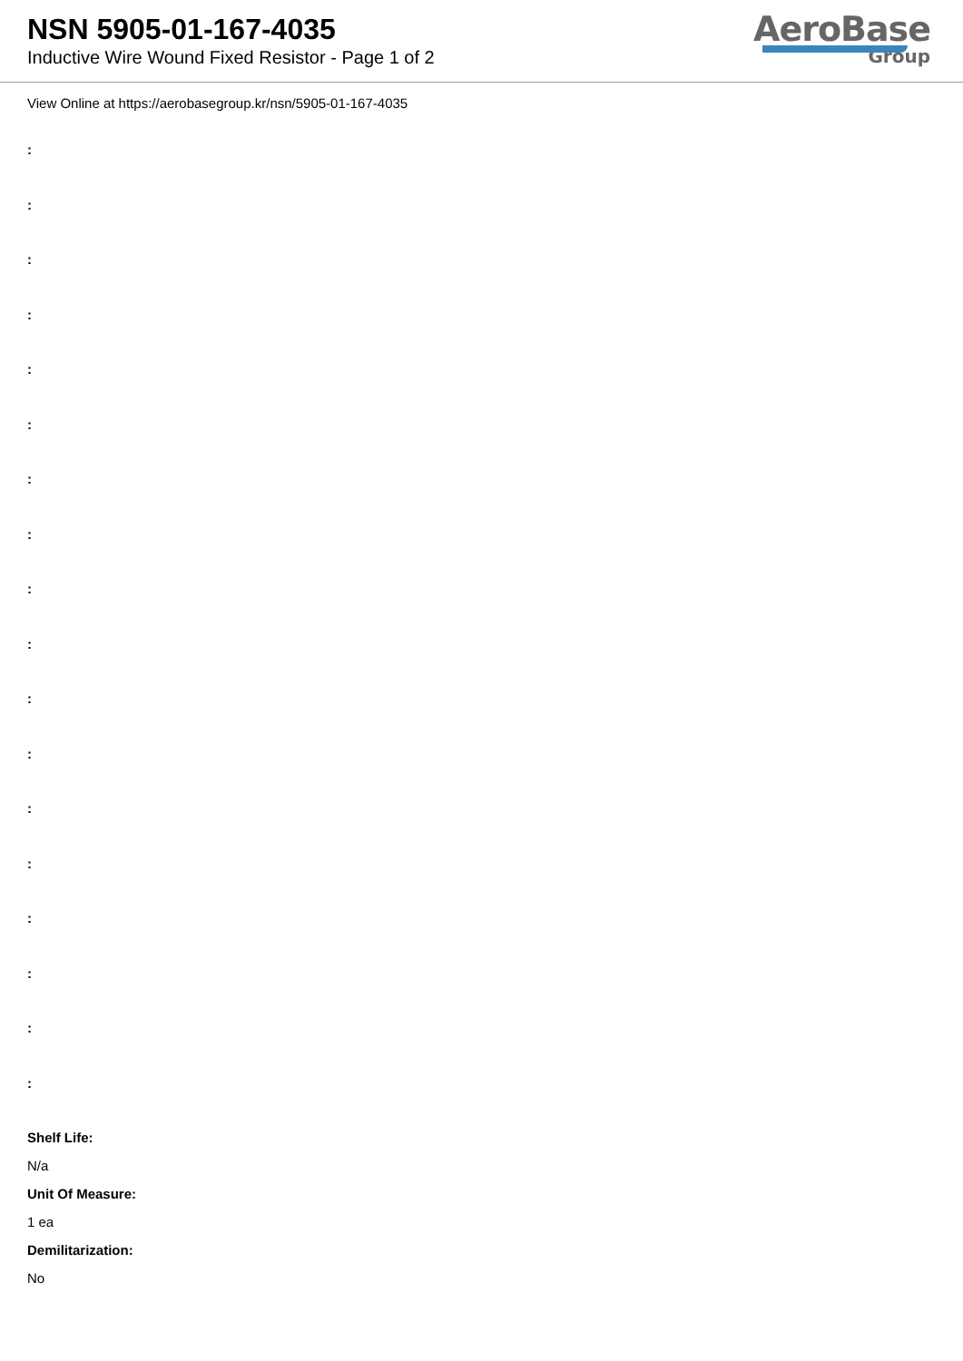NSN 5905-01-167-4035
Inductive Wire Wound Fixed Resistor - Page 1 of 2
AeroBase
Group
View Online at https://aerobasegroup.kr/nsn/5905-01-167-4035
:
:
:
:
:
:
:
:
:
:
:
:
:
:
:
:
:
:
Shelf Life:
N/a
Unit Of Measure:
1 ea
Demilitarization:
No